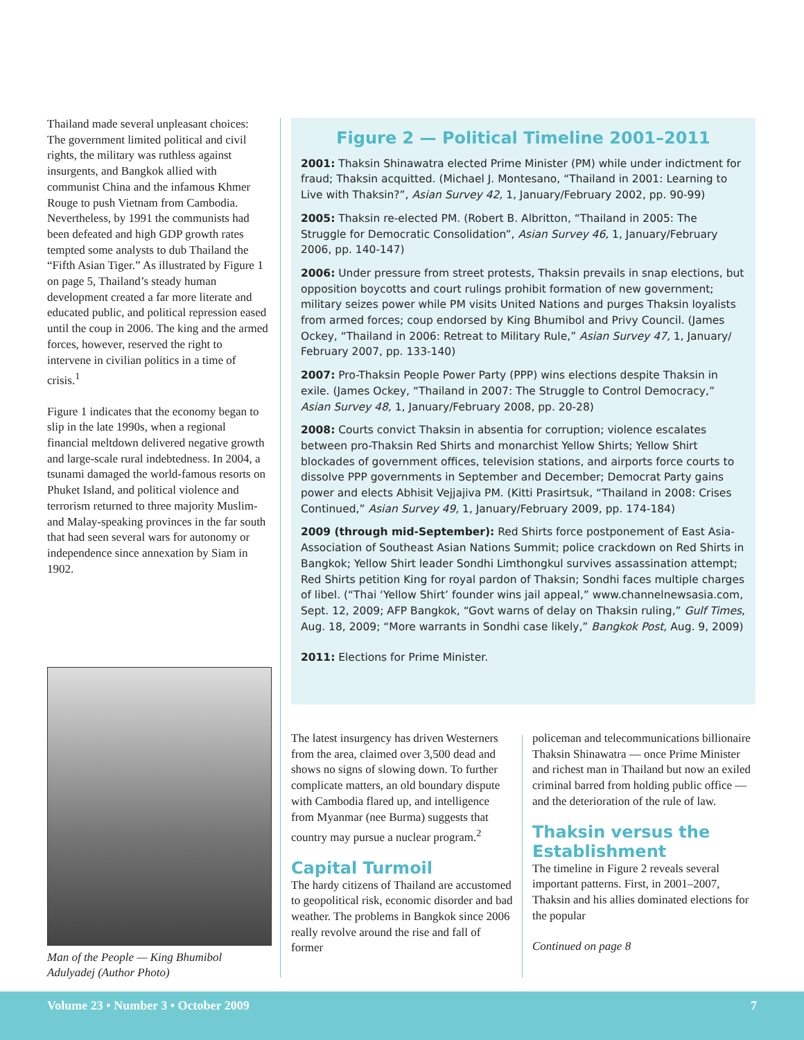Thailand made several unpleasant choices: The government limited political and civil rights, the military was ruthless against insurgents, and Bangkok allied with communist China and the infamous Khmer Rouge to push Vietnam from Cambodia. Nevertheless, by 1991 the communists had been defeated and high GDP growth rates tempted some analysts to dub Thailand the “Fifth Asian Tiger.” As illustrated by Figure 1 on page 5, Thailand’s steady human development created a far more literate and educated public, and political repression eased until the coup in 2006. The king and the armed forces, however, reserved the right to intervene in civilian politics in a time of crisis.<sup>1</sup>
Figure 1 indicates that the economy began to slip in the late 1990s, when a regional financial meltdown delivered negative growth and large-scale rural indebtedness. In 2004, a tsunami damaged the world-famous resorts on Phuket Island, and political violence and terrorism returned to three majority Muslim- and Malay-speaking provinces in the far south that had seen several wars for autonomy or independence since annexation by Siam in 1902.
Figure 2 — Political Timeline 2001–2011
2001: Thaksin Shinawatra elected Prime Minister (PM) while under indictment for fraud; Thaksin acquitted. (Michael J. Montesano, “Thailand in 2001: Learning to Live with Thaksin?”, Asian Survey 42, 1, January/February 2002, pp. 90-99)
2005: Thaksin re-elected PM. (Robert B. Albritton, “Thailand in 2005: The Struggle for Democratic Consolidation”, Asian Survey 46, 1, January/February 2006, pp. 140-147)
2006: Under pressure from street protests, Thaksin prevails in snap elections, but opposition boycotts and court rulings prohibit formation of new government; military seizes power while PM visits United Nations and purges Thaksin loyalists from armed forces; coup endorsed by King Bhumibol and Privy Council. (James Ockey, “Thailand in 2006: Retreat to Military Rule,” Asian Survey 47, 1, January/ February 2007, pp. 133-140)
2007: Pro-Thaksin People Power Party (PPP) wins elections despite Thaksin in exile. (James Ockey, “Thailand in 2007: The Struggle to Control Democracy,” Asian Survey 48, 1, January/February 2008, pp. 20-28)
2008: Courts convict Thaksin in absentia for corruption; violence escalates between pro-Thaksin Red Shirts and monarchist Yellow Shirts; Yellow Shirt blockades of government offices, television stations, and airports force courts to dissolve PPP governments in September and December; Democrat Party gains power and elects Abhisit Vejjajiva PM. (Kitti Prasirtsuk, “Thailand in 2008: Crises Continued,” Asian Survey 49, 1, January/February 2009, pp. 174-184)
2009 (through mid-September): Red Shirts force postponement of East Asia-Association of Southeast Asian Nations Summit; police crackdown on Red Shirts in Bangkok; Yellow Shirt leader Sondhi Limthongkul survives assassination attempt; Red Shirts petition King for royal pardon of Thaksin; Sondhi faces multiple charges of libel. (“Thai ‘Yellow Shirt’ founder wins jail appeal,” www.channelnewsasia.com, Sept. 12, 2009; AFP Bangkok, “Govt warns of delay on Thaksin ruling,” Gulf Times, Aug. 18, 2009; “More warrants in Sondhi case likely,” Bangkok Post, Aug. 9, 2009)
2011: Elections for Prime Minister.
Man of the People — King Bhumibol Adulyadej (Author Photo)
The latest insurgency has driven Westerners from the area, claimed over 3,500 dead and shows no signs of slowing down. To further complicate matters, an old boundary dispute with Cambodia flared up, and intelligence from Myanmar (nee Burma) suggests that country may pursue a nuclear program.<sup>2</sup>
Capital Turmoil
The hardy citizens of Thailand are accustomed to geopolitical risk, economic disorder and bad weather. The problems in Bangkok since 2006 really revolve around the rise and fall of former
policeman and telecommunications billionaire Thaksin Shinawatra — once Prime Minister and richest man in Thailand but now an exiled criminal barred from holding public office — and the deterioration of the rule of law.
Thaksin versus the Establishment
The timeline in Figure 2 reveals several important patterns. First, in 2001–2007, Thaksin and his allies dominated elections for the popular
Continued on page 8
Volume 23 • Number 3 • October 2009 7